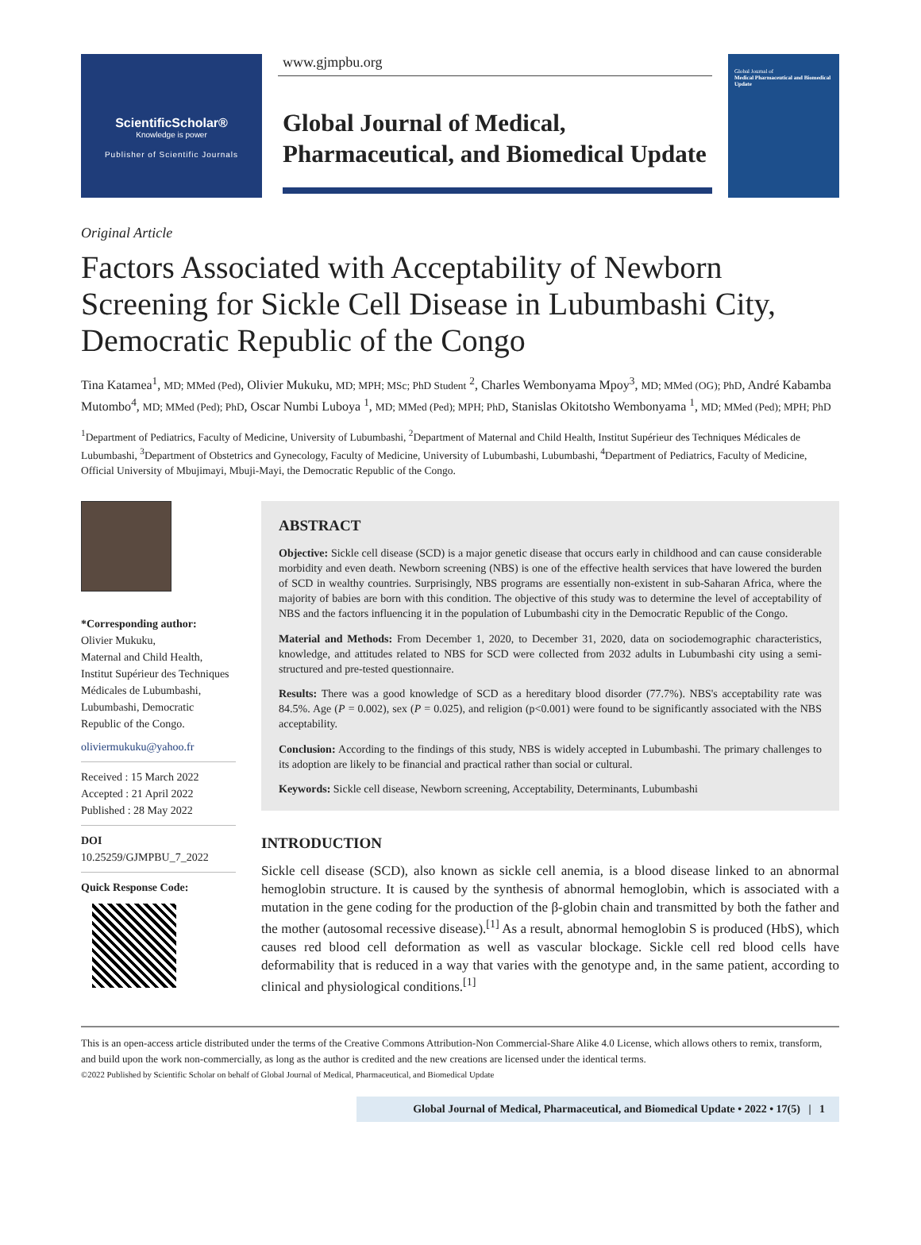ScientificScholar®
Knowledge is power
Publisher of Scientific Journals
www.gjmpbu.org
Global Journal of Medical,
Pharmaceutical, and Biomedical Update
Global Journal of
Medical Pharmaceutical and Biomedical Update
Original Article
Factors Associated with Acceptability of Newborn Screening for Sickle Cell Disease in Lubumbashi City, Democratic Republic of the Congo
Tina Katamea<sup>1</sup>, MD; MMed (Ped), Olivier Mukuku, MD; MPH; MSc; PhD Student <sup>2</sup>, Charles Wembonyama Mpoy<sup>3</sup>, MD; MMed (OG); PhD, André Kabamba Mutombo<sup>4</sup>, MD; MMed (Ped); PhD, Oscar Numbi Luboya <sup>1</sup>, MD; MMed (Ped); MPH; PhD, Stanislas Okitotsho Wembonyama <sup>1</sup>, MD; MMed (Ped); MPH; PhD
<sup>1</sup> Department of Pediatrics, Faculty of Medicine, University of Lubumbashi, <sup>2</sup>Department of Maternal and Child Health, Institut Supérieur des Techniques Médicales de Lubumbashi, <sup>3</sup>Department of Obstetrics and Gynecology, Faculty of Medicine, University of Lubumbashi, Lubumbashi, <sup>4</sup>Department of Pediatrics, Faculty of Medicine, Official University of Mbujimayi, Mbuji-Mayi, the Democratic Republic of the Congo.
*Corresponding author:
Olivier Mukuku,
Maternal and Child Health, Institut Supérieur des Techniques Médicales de Lubumbashi, Lubumbashi, Democratic Republic of the Congo.
oliviermukuku@yahoo.fr
Received : 15 March 2022
Accepted : 21 April 2022
Published : 28 May 2022
DOI
10.25259/GJMPBU_7_2022
Quick Response Code:
ABSTRACT
Objective: Sickle cell disease (SCD) is a major genetic disease that occurs early in childhood and can cause considerable morbidity and even death. Newborn screening (NBS) is one of the effective health services that have lowered the burden of SCD in wealthy countries. Surprisingly, NBS programs are essentially non-existent in sub-Saharan Africa, where the majority of babies are born with this condition. The objective of this study was to determine the level of acceptability of NBS and the factors influencing it in the population of Lubumbashi city in the Democratic Republic of the Congo.
Material and Methods: From December 1, 2020, to December 31, 2020, data on sociodemographic characteristics, knowledge, and attitudes related to NBS for SCD were collected from 2032 adults in Lubumbashi city using a semi-structured and pre-tested questionnaire.
Results: There was a good knowledge of SCD as a hereditary blood disorder (77.7%). NBS's acceptability rate was 84.5%. Age (P = 0.002), sex (P = 0.025), and religion (p<0.001) were found to be significantly associated with the NBS acceptability.
Conclusion: According to the findings of this study, NBS is widely accepted in Lubumbashi. The primary challenges to its adoption are likely to be financial and practical rather than social or cultural.
Keywords: Sickle cell disease, Newborn screening, Acceptability, Determinants, Lubumbashi
INTRODUCTION
Sickle cell disease (SCD), also known as sickle cell anemia, is a blood disease linked to an abnormal hemoglobin structure. It is caused by the synthesis of abnormal hemoglobin, which is associated with a mutation in the gene coding for the production of the β-globin chain and transmitted by both the father and the mother (autosomal recessive disease).<sup>[1]</sup> As a result, abnormal hemoglobin S is produced (HbS), which causes red blood cell deformation as well as vascular blockage. Sickle cell red blood cells have deformability that is reduced in a way that varies with the genotype and, in the same patient, according to clinical and physiological conditions.<sup>[1]</sup>
This is an open-access article distributed under the terms of the Creative Commons Attribution-Non Commercial-Share Alike 4.0 License, which allows others to remix, transform, and build upon the work non-commercially, as long as the author is credited and the new creations are licensed under the identical terms.
©2022 Published by Scientific Scholar on behalf of Global Journal of Medical, Pharmaceutical, and Biomedical Update
Global Journal of Medical, Pharmaceutical, and Biomedical Update • 2022 • 17(5) | 1